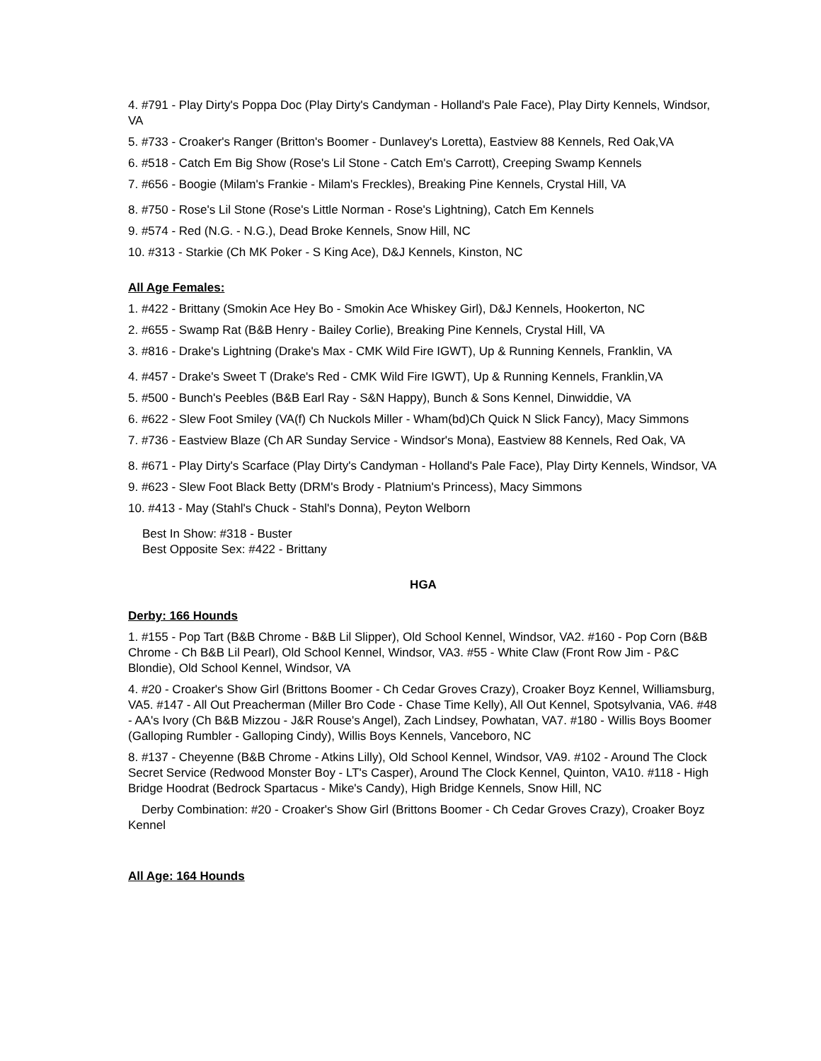4. #791 - Play Dirty's Poppa Doc (Play Dirty's Candyman - Holland's Pale Face), Play Dirty Kennels, Windsor, VA
5. #733 - Croaker's Ranger (Britton's Boomer - Dunlavey's Loretta), Eastview 88 Kennels, Red Oak,VA
6. #518 - Catch Em Big Show (Rose's Lil Stone - Catch Em's Carrott), Creeping Swamp Kennels
7. #656 - Boogie (Milam's Frankie - Milam's Freckles), Breaking Pine Kennels, Crystal Hill, VA
8. #750 - Rose's Lil Stone (Rose's Little Norman - Rose's Lightning), Catch Em Kennels
9. #574 - Red (N.G. - N.G.), Dead Broke Kennels, Snow Hill, NC
10. #313 - Starkie (Ch MK Poker - S King Ace), D&J Kennels, Kinston, NC
All Age Females:
1. #422 - Brittany (Smokin Ace Hey Bo - Smokin Ace Whiskey Girl), D&J Kennels, Hookerton, NC
2. #655 - Swamp Rat (B&B Henry - Bailey Corlie), Breaking Pine Kennels, Crystal Hill, VA
3. #816 - Drake's Lightning (Drake's Max - CMK Wild Fire IGWT), Up & Running Kennels, Franklin, VA
4. #457 - Drake's Sweet T (Drake's Red - CMK Wild Fire IGWT), Up & Running Kennels, Franklin,VA
5. #500 - Bunch's Peebles (B&B Earl Ray - S&N Happy), Bunch & Sons Kennel, Dinwiddie, VA
6. #622 - Slew Foot Smiley (VA(f) Ch Nuckols Miller - Wham(bd)Ch Quick N Slick Fancy), Macy Simmons
7. #736 - Eastview Blaze (Ch AR Sunday Service - Windsor's Mona), Eastview 88 Kennels, Red Oak, VA
8. #671 - Play Dirty's Scarface (Play Dirty's Candyman - Holland's Pale Face), Play Dirty Kennels, Windsor, VA
9. #623 - Slew Foot Black Betty (DRM's Brody - Platnium's Princess), Macy Simmons
10. #413 - May (Stahl's Chuck - Stahl's Donna), Peyton Welborn
Best In Show: #318 - Buster
Best Opposite Sex: #422 - Brittany
HGA
Derby: 166 Hounds
1. #155 - Pop Tart (B&B Chrome - B&B Lil Slipper), Old School Kennel, Windsor, VA2. #160 - Pop Corn (B&B Chrome - Ch B&B Lil Pearl), Old School Kennel, Windsor, VA3. #55 - White Claw (Front Row Jim - P&C Blondie), Old School Kennel, Windsor, VA
4. #20 - Croaker's Show Girl (Brittons Boomer - Ch Cedar Groves Crazy), Croaker Boyz Kennel, Williamsburg, VA5. #147 - All Out Preacherman (Miller Bro Code - Chase Time Kelly), All Out Kennel, Spotsylvania, VA6. #48 - AA's Ivory (Ch B&B Mizzou - J&R Rouse's Angel), Zach Lindsey, Powhatan, VA7. #180 - Willis Boys Boomer (Galloping Rumbler - Galloping Cindy), Willis Boys Kennels, Vanceboro, NC
8. #137 - Cheyenne (B&B Chrome - Atkins Lilly), Old School Kennel, Windsor, VA9. #102 - Around The Clock Secret Service (Redwood Monster Boy - LT's Casper), Around The Clock Kennel, Quinton, VA10. #118 - High Bridge Hoodrat (Bedrock Spartacus - Mike's Candy), High Bridge Kennels, Snow Hill, NC
Derby Combination: #20 - Croaker's Show Girl (Brittons Boomer - Ch Cedar Groves Crazy), Croaker Boyz Kennel
All Age: 164 Hounds